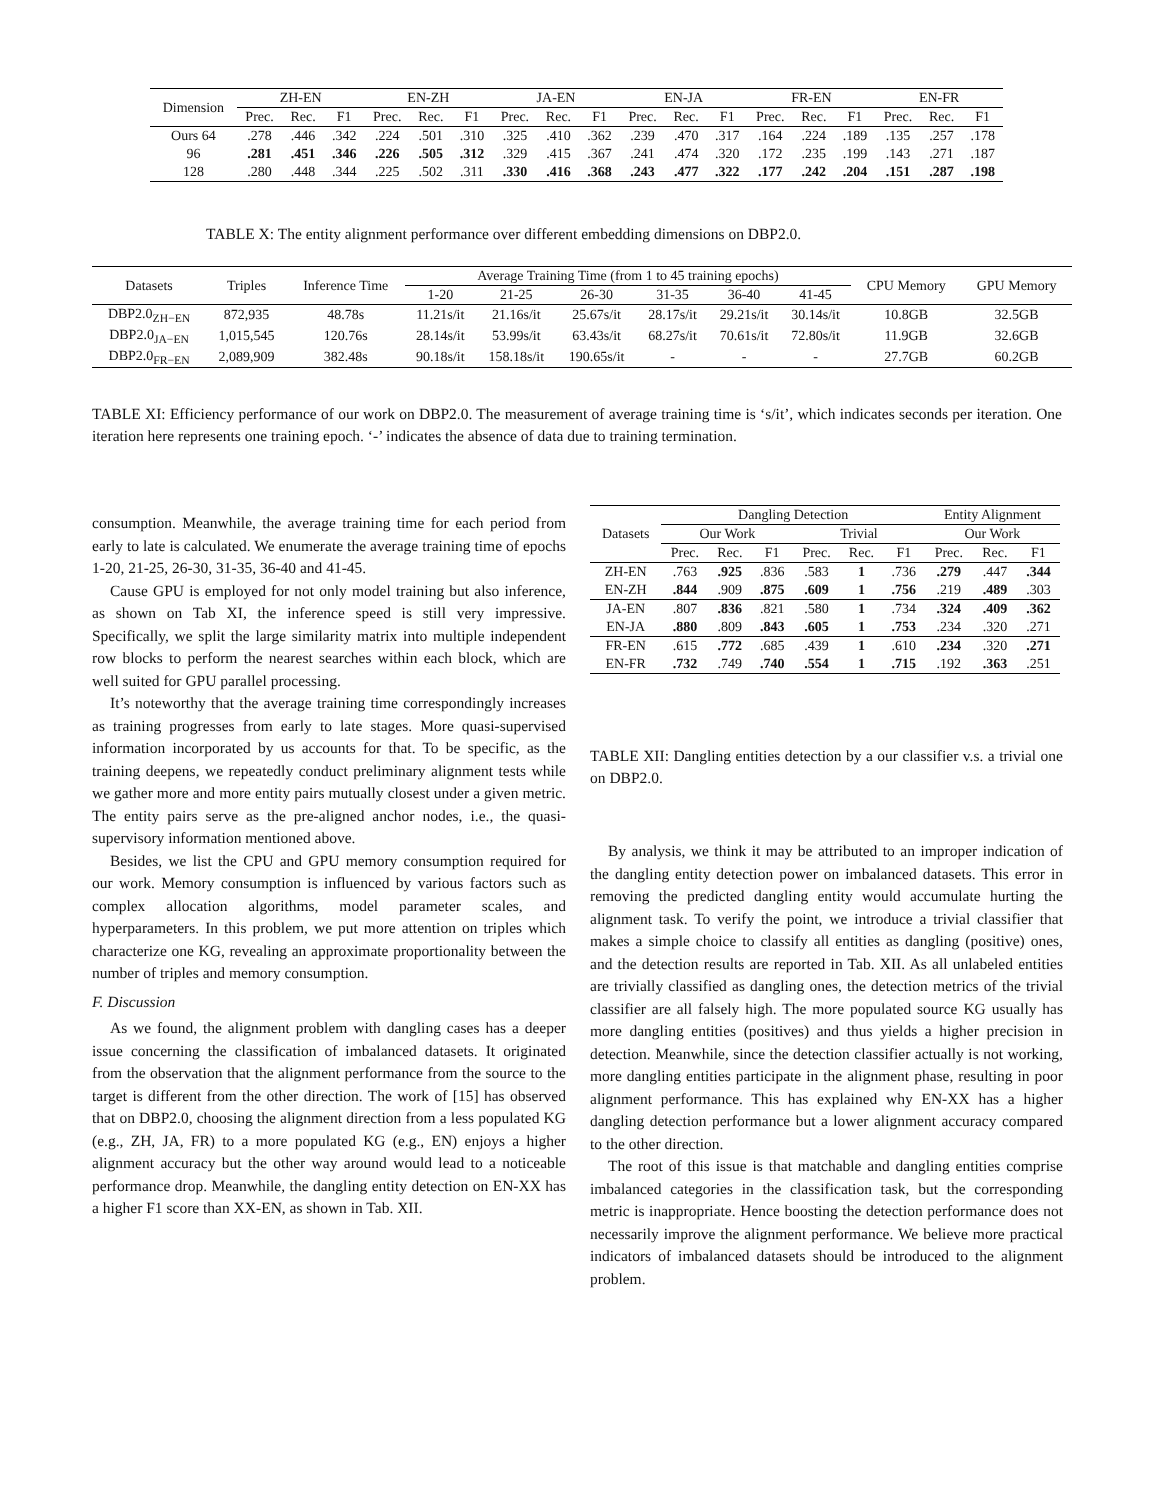| Dimension | ZH-EN | | | EN-ZH | | | JA-EN | | | EN-JA | | | FR-EN | | | EN-FR | | |
| | Prec. | Rec. | F1 | Prec. | Rec. | F1 | Prec. | Rec. | F1 | Prec. | Rec. | F1 | Prec. | Rec. | F1 | Prec. | Rec. | F1 |
| Ours 64 | .278 | .446 | .342 | .224 | .501 | .310 | .325 | .410 | .362 | .239 | .470 | .317 | .164 | .224 | .189 | .135 | .257 | .178 |
| 96 | .281 | .451 | .346 | .226 | .505 | .312 | .329 | .415 | .367 | .241 | .474 | .320 | .172 | .235 | .199 | .143 | .271 | .187 |
| 128 | .280 | .448 | .344 | .225 | .502 | .311 | .330 | .416 | .368 | .243 | .477 | .322 | .177 | .242 | .204 | .151 | .287 | .198 |
TABLE X: The entity alignment performance over different embedding dimensions on DBP2.0.
| Datasets | Triples | Inference Time | Average Training Time (from 1 to 45 training epochs) | | | | | | CPU Memory | GPU Memory |
| | | | 1-20 | 21-25 | 26-30 | 31-35 | 36-40 | 41-45 | | |
| DBP2.0<sub>ZH−EN</sub> | 872,935 | 48.78s | 11.21s/it | 21.16s/it | 25.67s/it | 28.17s/it | 29.21s/it | 30.14s/it | 10.8GB | 32.5GB |
| DBP2.0<sub>JA−EN</sub> | 1,015,545 | 120.76s | 28.14s/it | 53.99s/it | 63.43s/it | 68.27s/it | 70.61s/it | 72.80s/it | 11.9GB | 32.6GB |
| DBP2.0<sub>FR−EN</sub> | 2,089,909 | 382.48s | 90.18s/it | 158.18s/it | 190.65s/it | - | - | - | 27.7GB | 60.2GB |
TABLE XI: Efficiency performance of our work on DBP2.0. The measurement of average training time is ‘s/it’, which indicates seconds per iteration. One iteration here represents one training epoch. ‘-’ indicates the absence of data due to training termination.
consumption. Meanwhile, the average training time for each period from early to late is calculated. We enumerate the average training time of epochs 1-20, 21-25, 26-30, 31-35, 36-40 and 41-45.
Cause GPU is employed for not only model training but also inference, as shown on Tab XI, the inference speed is still very impressive. Specifically, we split the large similarity matrix into multiple independent row blocks to perform the nearest searches within each block, which are well suited for GPU parallel processing.
It’s noteworthy that the average training time correspondingly increases as training progresses from early to late stages. More quasi-supervised information incorporated by us accounts for that. To be specific, as the training deepens, we repeatedly conduct preliminary alignment tests while we gather more and more entity pairs mutually closest under a given metric. The entity pairs serve as the pre-aligned anchor nodes, i.e., the quasi-supervisory information mentioned above.
Besides, we list the CPU and GPU memory consumption required for our work. Memory consumption is influenced by various factors such as complex allocation algorithms, model parameter scales, and hyperparameters. In this problem, we put more attention on triples which characterize one KG, revealing an approximate proportionality between the number of triples and memory consumption.
F. Discussion
As we found, the alignment problem with dangling cases has a deeper issue concerning the classification of imbalanced datasets. It originated from the observation that the alignment performance from the source to the target is different from the other direction. The work of [15] has observed that on DBP2.0, choosing the alignment direction from a less populated KG (e.g., ZH, JA, FR) to a more populated KG (e.g., EN) enjoys a higher alignment accuracy but the other way around would lead to a noticeable performance drop. Meanwhile, the dangling entity detection on EN-XX has a higher F1 score than XX-EN, as shown in Tab. XII.
| Datasets | Dangling Detection | | | | | | Entity Alignment | | |
| | Our Work | | | Trivial | | | Our Work | | |
| | Prec. | Rec. | F1 | Prec. | Rec. | F1 | Prec. | Rec. | F1 |
| ZH-EN | .763 | .925 | .836 | .583 | 1 | .736 | .279 | .447 | .344 |
| EN-ZH | .844 | .909 | .875 | .609 | 1 | .756 | .219 | .489 | .303 |
| JA-EN | .807 | .836 | .821 | .580 | 1 | .734 | .324 | .409 | .362 |
| EN-JA | .880 | .809 | .843 | .605 | 1 | .753 | .234 | .320 | .271 |
| FR-EN | .615 | .772 | .685 | .439 | 1 | .610 | .234 | .320 | .271 |
| EN-FR | .732 | .749 | .740 | .554 | 1 | .715 | .192 | .363 | .251 |
TABLE XII: Dangling entities detection by a our classifier v.s. a trivial one on DBP2.0.
By analysis, we think it may be attributed to an improper indication of the dangling entity detection power on imbalanced datasets. This error in removing the predicted dangling entity would accumulate hurting the alignment task. To verify the point, we introduce a trivial classifier that makes a simple choice to classify all entities as dangling (positive) ones, and the detection results are reported in Tab. XII. As all unlabeled entities are trivially classified as dangling ones, the detection metrics of the trivial classifier are all falsely high. The more populated source KG usually has more dangling entities (positives) and thus yields a higher precision in detection. Meanwhile, since the detection classifier actually is not working, more dangling entities participate in the alignment phase, resulting in poor alignment performance. This has explained why EN-XX has a higher dangling detection performance but a lower alignment accuracy compared to the other direction.
The root of this issue is that matchable and dangling entities comprise imbalanced categories in the classification task, but the corresponding metric is inappropriate. Hence boosting the detection performance does not necessarily improve the alignment performance. We believe more practical indicators of imbalanced datasets should be introduced to the alignment problem.